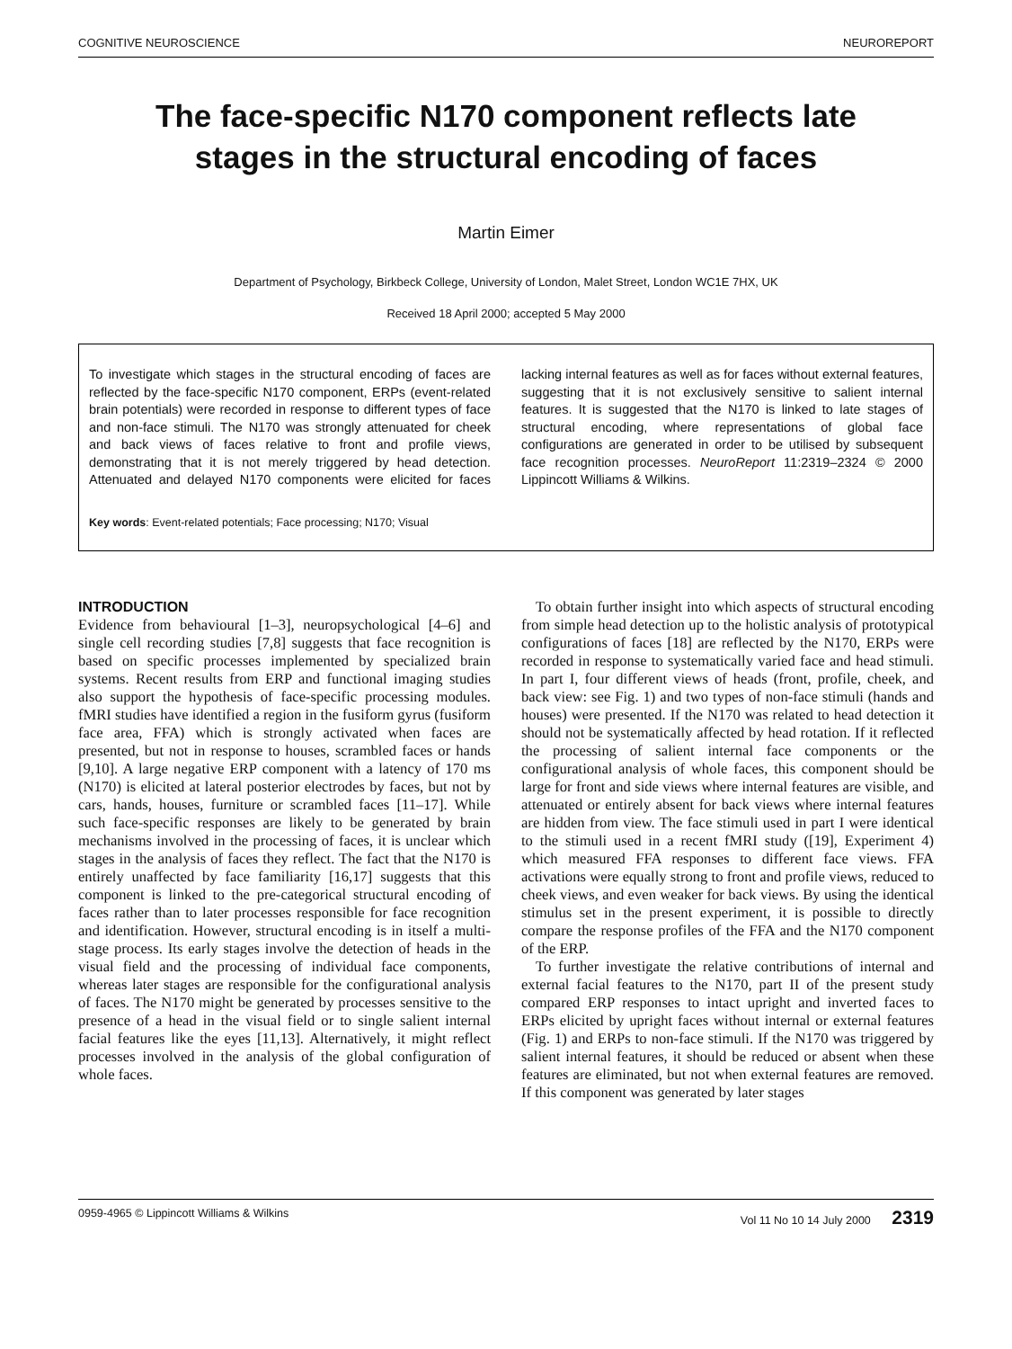COGNITIVE NEUROSCIENCE NEUROREPORT
The face-specific N170 component reflects late stages in the structural encoding of faces
Martin Eimer
Department of Psychology, Birkbeck College, University of London, Malet Street, London WC1E 7HX, UK
Received 18 April 2000; accepted 5 May 2000
To investigate which stages in the structural encoding of faces are reflected by the face-specific N170 component, ERPs (event-related brain potentials) were recorded in response to different types of face and non-face stimuli. The N170 was strongly attenuated for cheek and back views of faces relative to front and profile views, demonstrating that it is not merely triggered by head detection. Attenuated and delayed N170 components were elicited for faces lacking internal features as well as for faces without external features, suggesting that it is not exclusively sensitive to salient internal features. It is suggested that the N170 is linked to late stages of structural encoding, where representations of global face configurations are generated in order to be utilised by subsequent face recognition processes. NeuroReport 11:2319–2324 © 2000 Lippincott Williams & Wilkins.
Key words: Event-related potentials; Face processing; N170; Visual
INTRODUCTION
Evidence from behavioural [1–3], neuropsychological [4–6] and single cell recording studies [7,8] suggests that face recognition is based on specific processes implemented by specialized brain systems. Recent results from ERP and functional imaging studies also support the hypothesis of face-specific processing modules. fMRI studies have identified a region in the fusiform gyrus (fusiform face area, FFA) which is strongly activated when faces are presented, but not in response to houses, scrambled faces or hands [9,10]. A large negative ERP component with a latency of 170 ms (N170) is elicited at lateral posterior electrodes by faces, but not by cars, hands, houses, furniture or scrambled faces [11–17]. While such face-specific responses are likely to be generated by brain mechanisms involved in the processing of faces, it is unclear which stages in the analysis of faces they reflect. The fact that the N170 is entirely unaffected by face familiarity [16,17] suggests that this component is linked to the pre-categorical structural encoding of faces rather than to later processes responsible for face recognition and identification. However, structural encoding is in itself a multi-stage process. Its early stages involve the detection of heads in the visual field and the processing of individual face components, whereas later stages are responsible for the configurational analysis of faces. The N170 might be generated by processes sensitive to the presence of a head in the visual field or to single salient internal facial features like the eyes [11,13]. Alternatively, it might reflect processes involved in the analysis of the global configuration of whole faces.
To obtain further insight into which aspects of structural encoding from simple head detection up to the holistic analysis of prototypical configurations of faces [18] are reflected by the N170, ERPs were recorded in response to systematically varied face and head stimuli. In part I, four different views of heads (front, profile, cheek, and back view: see Fig. 1) and two types of non-face stimuli (hands and houses) were presented. If the N170 was related to head detection it should not be systematically affected by head rotation. If it reflected the processing of salient internal face components or the configurational analysis of whole faces, this component should be large for front and side views where internal features are visible, and attenuated or entirely absent for back views where internal features are hidden from view. The face stimuli used in part I were identical to the stimuli used in a recent fMRI study ([19], Experiment 4) which measured FFA responses to different face views. FFA activations were equally strong to front and profile views, reduced to cheek views, and even weaker for back views. By using the identical stimulus set in the present experiment, it is possible to directly compare the response profiles of the FFA and the N170 component of the ERP.
To further investigate the relative contributions of internal and external facial features to the N170, part II of the present study compared ERP responses to intact upright and inverted faces to ERPs elicited by upright faces without internal or external features (Fig. 1) and ERPs to non-face stimuli. If the N170 was triggered by salient internal features, it should be reduced or absent when these features are eliminated, but not when external features are removed. If this component was generated by later stages
0959-4965 © Lippincott Williams & Wilkins Vol 11 No 10 14 July 2000 2319